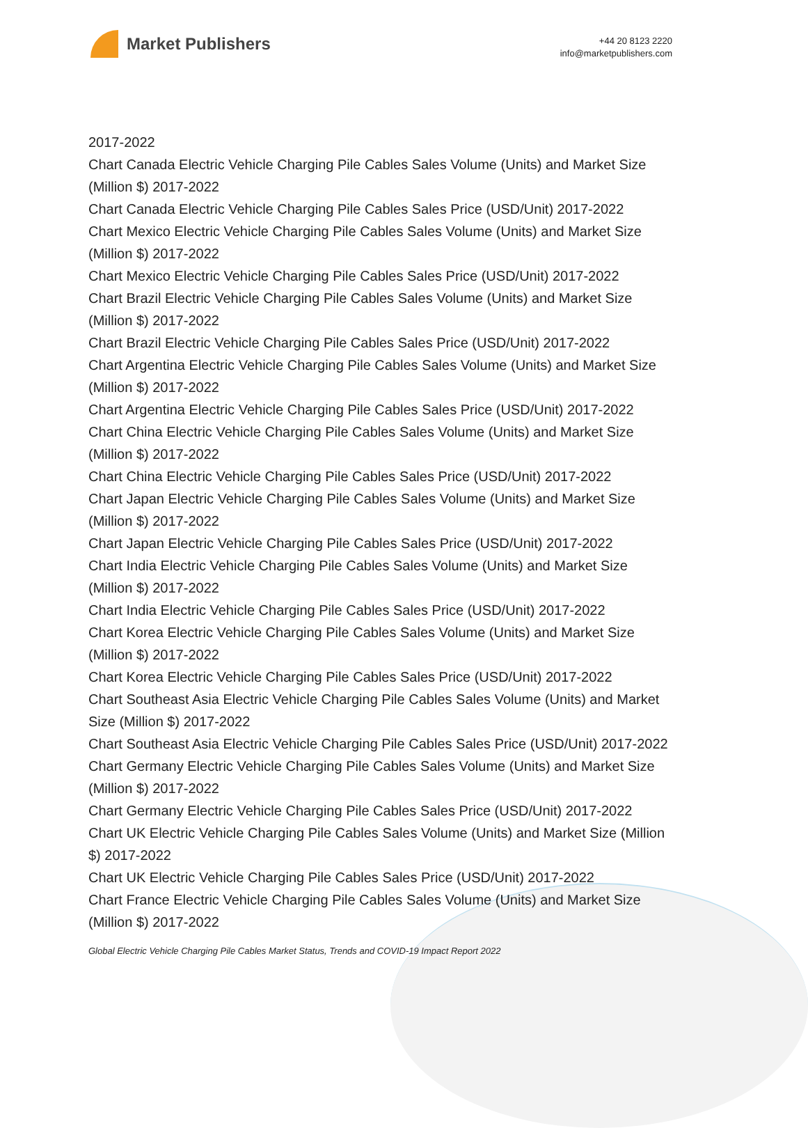Market Publishers
+44 20 8123 2220
info@marketpublishers.com
2017-2022
Chart Canada Electric Vehicle Charging Pile Cables Sales Volume (Units) and Market Size (Million $) 2017-2022
Chart Canada Electric Vehicle Charging Pile Cables Sales Price (USD/Unit) 2017-2022
Chart Mexico Electric Vehicle Charging Pile Cables Sales Volume (Units) and Market Size (Million $) 2017-2022
Chart Mexico Electric Vehicle Charging Pile Cables Sales Price (USD/Unit) 2017-2022
Chart Brazil Electric Vehicle Charging Pile Cables Sales Volume (Units) and Market Size (Million $) 2017-2022
Chart Brazil Electric Vehicle Charging Pile Cables Sales Price (USD/Unit) 2017-2022
Chart Argentina Electric Vehicle Charging Pile Cables Sales Volume (Units) and Market Size (Million $) 2017-2022
Chart Argentina Electric Vehicle Charging Pile Cables Sales Price (USD/Unit) 2017-2022
Chart China Electric Vehicle Charging Pile Cables Sales Volume (Units) and Market Size (Million $) 2017-2022
Chart China Electric Vehicle Charging Pile Cables Sales Price (USD/Unit) 2017-2022
Chart Japan Electric Vehicle Charging Pile Cables Sales Volume (Units) and Market Size (Million $) 2017-2022
Chart Japan Electric Vehicle Charging Pile Cables Sales Price (USD/Unit) 2017-2022
Chart India Electric Vehicle Charging Pile Cables Sales Volume (Units) and Market Size (Million $) 2017-2022
Chart India Electric Vehicle Charging Pile Cables Sales Price (USD/Unit) 2017-2022
Chart Korea Electric Vehicle Charging Pile Cables Sales Volume (Units) and Market Size (Million $) 2017-2022
Chart Korea Electric Vehicle Charging Pile Cables Sales Price (USD/Unit) 2017-2022
Chart Southeast Asia Electric Vehicle Charging Pile Cables Sales Volume (Units) and Market Size (Million $) 2017-2022
Chart Southeast Asia Electric Vehicle Charging Pile Cables Sales Price (USD/Unit) 2017-2022
Chart Germany Electric Vehicle Charging Pile Cables Sales Volume (Units) and Market Size (Million $) 2017-2022
Chart Germany Electric Vehicle Charging Pile Cables Sales Price (USD/Unit) 2017-2022
Chart UK Electric Vehicle Charging Pile Cables Sales Volume (Units) and Market Size (Million $) 2017-2022
Chart UK Electric Vehicle Charging Pile Cables Sales Price (USD/Unit) 2017-2022
Chart France Electric Vehicle Charging Pile Cables Sales Volume (Units) and Market Size (Million $) 2017-2022
Global Electric Vehicle Charging Pile Cables Market Status, Trends and COVID-19 Impact Report 2022